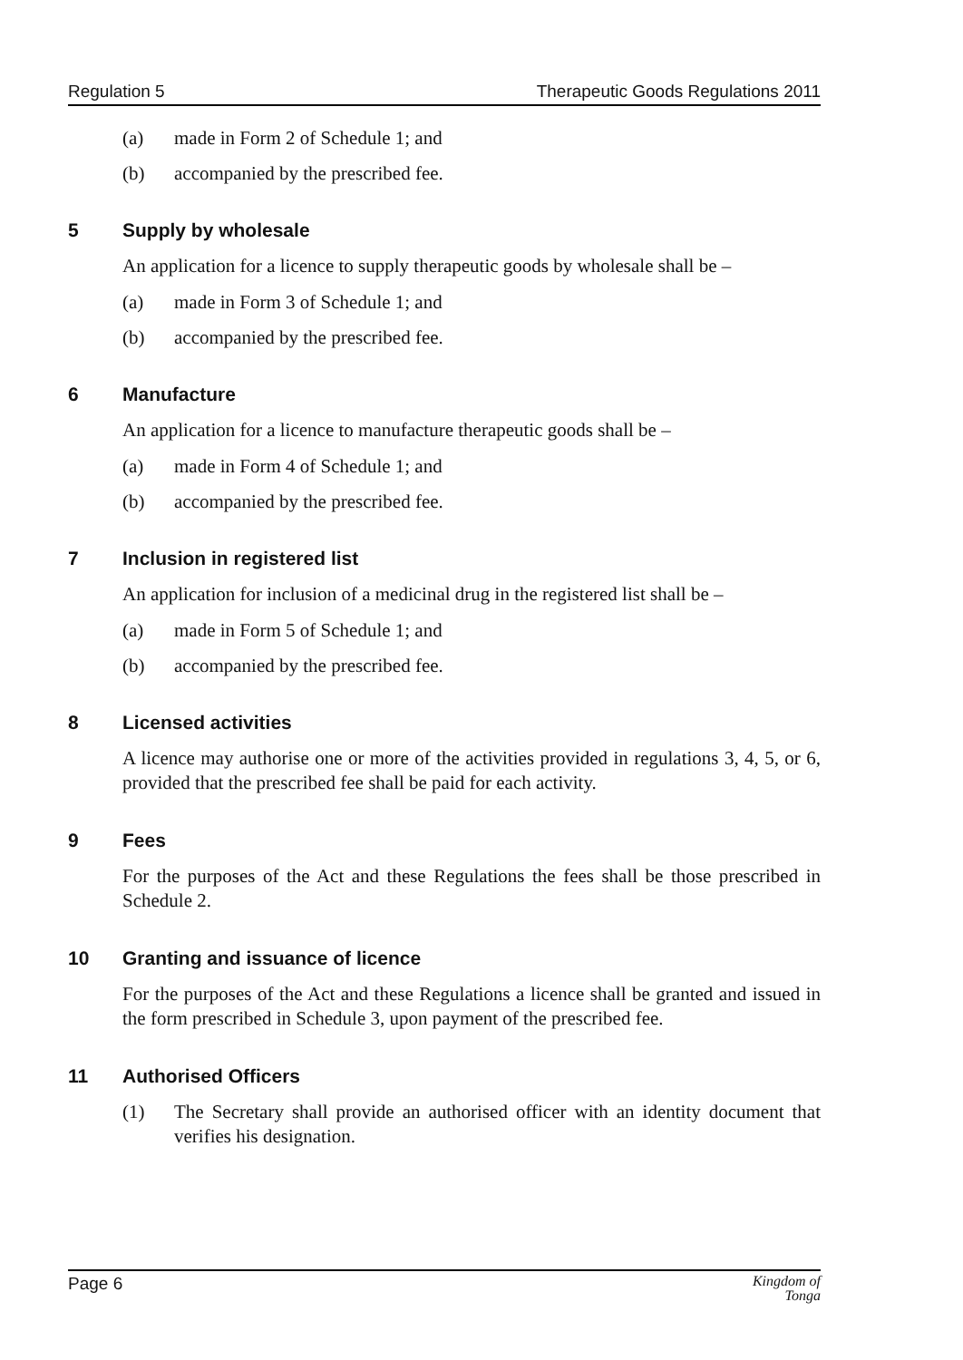Regulation 5 Therapeutic Goods Regulations 2011
(a) made in Form 2 of Schedule 1; and
(b) accompanied by the prescribed fee.
5 Supply by wholesale
An application for a licence to supply therapeutic goods by wholesale shall be –
(a) made in Form 3 of Schedule 1; and
(b) accompanied by the prescribed fee.
6 Manufacture
An application for a licence to manufacture therapeutic goods shall be –
(a) made in Form 4 of Schedule 1; and
(b) accompanied by the prescribed fee.
7 Inclusion in registered list
An application for inclusion of a medicinal drug in the registered list shall be –
(a) made in Form 5 of Schedule 1; and
(b) accompanied by the prescribed fee.
8 Licensed activities
A licence may authorise one or more of the activities provided in regulations 3, 4, 5, or 6, provided that the prescribed fee shall be paid for each activity.
9 Fees
For the purposes of the Act and these Regulations the fees shall be those prescribed in Schedule 2.
10 Granting and issuance of licence
For the purposes of the Act and these Regulations a licence shall be granted and issued in the form prescribed in Schedule 3, upon payment of the prescribed fee.
11 Authorised Officers
(1) The Secretary shall provide an authorised officer with an identity document that verifies his designation.
Page 6 Kingdom of
Tonga